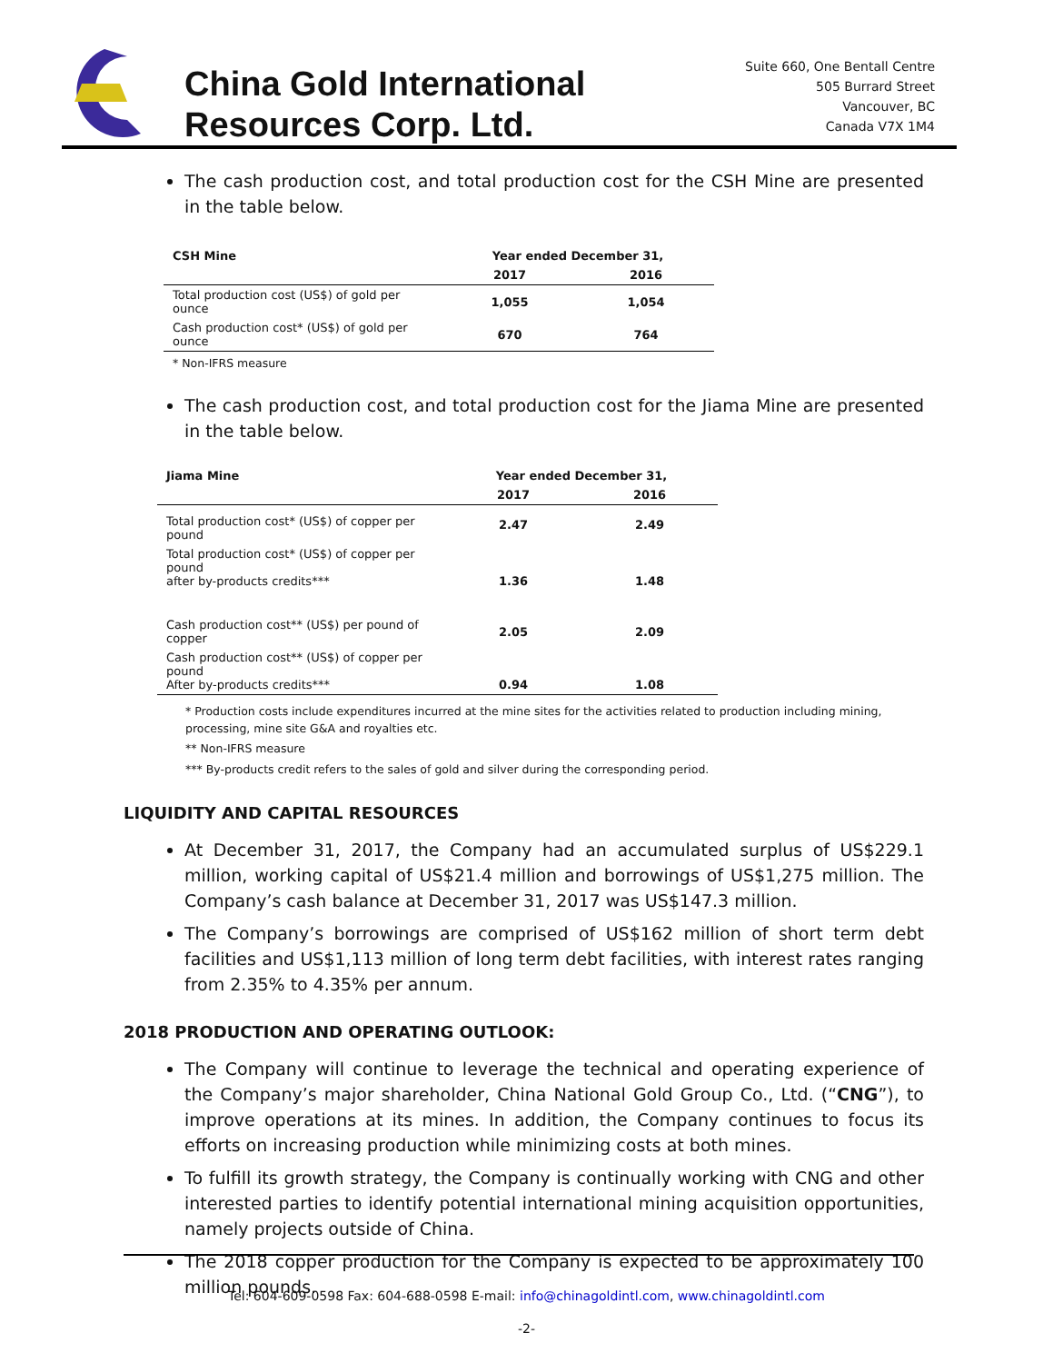China Gold International
Resources Corp. Ltd.
Suite 660, One Bentall Centre
505 Burrard Street
Vancouver, BC
Canada V7X 1M4
The cash production cost, and total production cost for the CSH Mine are presented in the table below.
| CSH Mine | Year ended December 31, | |
| --- | --- | --- |
| | 2017 | 2016 |
| Total production cost (US$) of gold per ounce | 1,055 | 1,054 |
| Cash production cost* (US$) of gold per ounce | 670 | 764 |
| * Non-IFRS measure | | |
The cash production cost, and total production cost for the Jiama Mine are presented in the table below.
| Jiama Mine | Year ended December 31, | |
| --- | --- | --- |
| | 2017 | 2016 |
| Total production cost* (US$) of copper per pound | 2.47 | 2.49 |
| Total production cost* (US$) of copper per pound after by-products credits*** | 1.36 | 1.48 |
| Cash production cost** (US$) per pound of copper | 2.05 | 2.09 |
| Cash production cost** (US$) of copper per pound After by-products credits*** | 0.94 | 1.08 |
* Production costs include expenditures incurred at the mine sites for the activities related to production including mining, processing, mine site G&A and royalties etc.
** Non-IFRS measure
*** By-products credit refers to the sales of gold and silver during the corresponding period.
LIQUIDITY AND CAPITAL RESOURCES
At December 31, 2017, the Company had an accumulated surplus of US$229.1 million, working capital of US$21.4 million and borrowings of US$1,275 million. The Company’s cash balance at December 31, 2017 was US$147.3 million.
The Company’s borrowings are comprised of US$162 million of short term debt facilities and US$1,113 million of long term debt facilities, with interest rates ranging from 2.35% to 4.35% per annum.
2018 PRODUCTION AND OPERATING OUTLOOK:
The Company will continue to leverage the technical and operating experience of the Company’s major shareholder, China National Gold Group Co., Ltd. (“CNG”), to improve operations at its mines. In addition, the Company continues to focus its efforts on increasing production while minimizing costs at both mines.
To fulfill its growth strategy, the Company is continually working with CNG and other interested parties to identify potential international mining acquisition opportunities, namely projects outside of China.
The 2018 copper production for the Company is expected to be approximately 100 million pounds.
Tel: 604-609-0598 Fax: 604-688-0598 E-mail: info@chinagoldintl.com, www.chinagoldintl.com
-2-